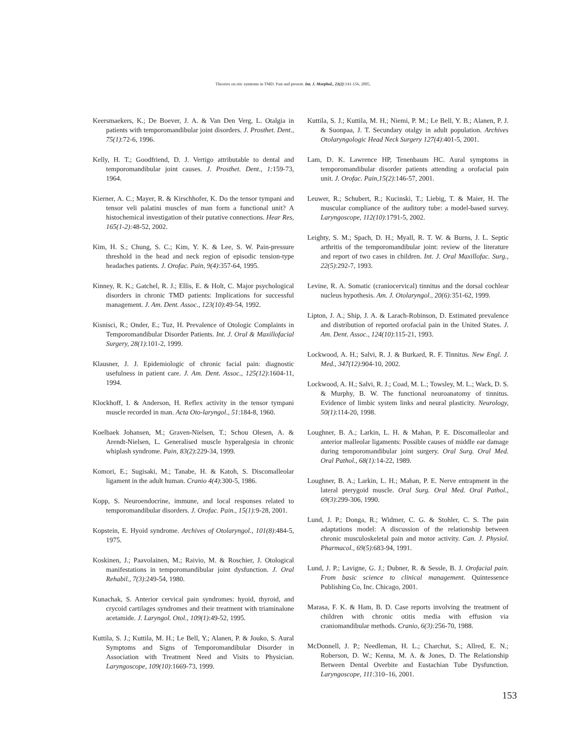Theories on otic symtoms in TMD: Past and present. Int. J. Morphol., 23(2):141-156, 2005.
Keersmaekers, K.; De Boever, J. A. & Van Den Verg, L. Otalgia in patients with temporomandibular joint disorders. J. Prosthet. Dent., 75(1):72-6, 1996.
Kelly, H. T.; Goodfriend, D. J. Vertigo attributable to dental and temporomandibular joint causes. J. Prosthet. Dent., 1: 159-73, 1964.
Kierner, A. C.; Mayer, R. & Kirschhofer, K. Do the tensor tympani and tensor veli palatini muscles of man form a functional unit? A histochemical investigation of their putative connections. Hear Res, 165(1-2): 48-52, 2002.
Kim, H. S.; Chung, S. C.; Kim, Y. K. & Lee, S. W. Pain-pressure threshold in the head and neck region of episodic tension-type headaches patients. J. Orofac. Pain, 9(4):357-64, 1995.
Kinney, R. K.; Gatchel, R. J.; Ellis, E. & Holt, C. Major psychological disorders in chronic TMD patients: Implications for successful management. J. Am. Dent. Assoc., 123(10):49-54, 1992.
Kisnisci, R.; Onder, E.; Tuz, H. Prevalence of Otologic Complaints in Temporomandibular Disorder Patients. Int. J. Oral & Maxillofacial Surgery, 28(1):101-2, 1999.
Klausner, J. J. Epidemiologic of chronic facial pain: diagnostic usefulness in patient care. J. Am. Dent. Assoc., 125(12):1604-11, 1994.
Klockhoff, I. & Anderson, H. Reflex activity in the tensor tympani muscle recorded in man. Acta Oto-laryngol., 51:184-8, 1960.
Koelbaek Johansen, M.; Graven-Nielsen, T.; Schou Olesen, A. & Arendt-Nielsen, L. Generalised muscle hyperalgesia in chronic whiplash syndrome. Pain, 83(2):229-34, 1999.
Komori, E.; Sugisaki, M.; Tanabe, H. & Katoh, S. Discomalleolar ligament in the adult human. Cranio 4(4):300-5, 1986.
Kopp, S. Neuroendocrine, immune, and local responses related to temporomandibular disorders. J. Orofac. Pain., 15(1): 9-28, 2001.
Kopstein, E. Hyoid syndrome. Archives of Otolaryngol., 101(8):484-5, 1975.
Koskinen, J.; Paavolainen, M.; Raivio, M. & Roschier, J. Otological manifestations in temporomandibular joint dysfunction. J. Oral Rehabil., 7(3):249-54, 1980.
Kunachak, S. Anterior cervical pain syndromes: hyoid, thyroid, and crycoid cartilages syndromes and their treatment with triaminalone acetamide. J. Laryngol. Otol., 109(1):49-52, 1995.
Kuttila, S. J.; Kuttila, M. H.; Le Bell, Y.; Alanen, P. & Jouko, S. Aural Symptoms and Signs of Temporomandibular Disorder in Association with Treatment Need and Visits to Physician. Laryngoscope, 109(10):1669-73, 1999.
Kuttila, S. J.; Kuttila, M. H.; Niemi, P. M.; Le Bell, Y. B.; Alanen, P. J. & Suonpaa, J. T. Secundary otalgy in adult population. Archives Otolaryngologic Head Neck Surgery 127(4):401-5, 2001.
Lam, D. K. Lawrence HP, Tenenbaum HC. Aural symptoms in temporomandibular disorder patients attending a orofacial pain unit. J. Orofac. Pain,15(2):146-57, 2001.
Leuwer, R.; Schubert, R.; Kucinski, T.; Liebig, T. & Maier, H. The muscular compliance of the auditory tube: a model-based survey. Laryngoscope, 112(10):1791-5, 2002.
Leighty, S. M.; Spach, D. H.; Myall, R. T. W. & Burns, J. L. Septic arthritis of the temporomandibular joint: review of the literature and report of two cases in children. Int. J. Oral Maxillofac. Surg., 22(5):292-7, 1993.
Levine, R. A. Somatic (craniocervical) tinnitus and the dorsal cochlear nucleus hypothesis. Am. J. Otolaryngol., 20(6): 351-62, 1999.
Lipton, J. A.; Ship, J. A. & Larach-Robinson, D. Estimated prevalence and distribution of reported orofacial pain in the United States. J. Am. Dent. Assoc., 124(10):115-21, 1993.
Lockwood, A. H.; Salvi, R. J. & Burkard, R. F. Tinnitus. New Engl. J. Med., 347(12):904-10, 2002.
Lockwood, A. H.; Salvi, R. J.; Coad, M. L.; Towsley, M. L.; Wack, D. S. & Murphy, B. W. The functional neuroanatomy of tinnitus. Evidence of limbic system links and neural plasticity. Neurology, 50(1):114-20, 1998.
Loughner, B. A.; Larkin, L. H. & Mahan, P. E. Discomalleolar and anterior malleolar ligaments: Possible causes of middle ear damage during temporomandibular joint surgery. Oral Surg. Oral Med. Oral Pathol., 68(1): 14-22, 1989.
Loughner, B. A.; Larkin, L. H.; Mahan, P. E. Nerve entrapment in the lateral pterygoid muscle. Oral Surg. Oral Med. Oral Pathol., 69(3):299-306, 1990.
Lund, J. P.; Donga, R.; Widmer, C. G. & Stohler, C. S. The pain adaptations model: A discussion of the relationship between chronic musculoskeletal pain and motor activity. Can. J. Physiol. Pharmacol., 69(5):683-94, 1991.
Lund, J. P.; Lavigne, G. J.; Dubner, R. & Sessle, B. J. Orofacial pain. From basic science to clinical management. Quintessence Publishing Co, Inc. Chicago, 2001.
Marasa, F. K. & Ham, B. D. Case reports involving the treatment of children with chronic otitis media with effusion via craniomandibular methods. Cranio, 6(3): 256-70, 1988.
McDonnell, J. P.; Needleman, H. L.; Charchut, S.; Allred, E. N.; Roberson, D. W.; Kenna, M. A. & Jones, D. The Relationship Between Dental Overbite and Eustachian Tube Dysfunction. Laryngoscope, 111:310–16, 2001.
153